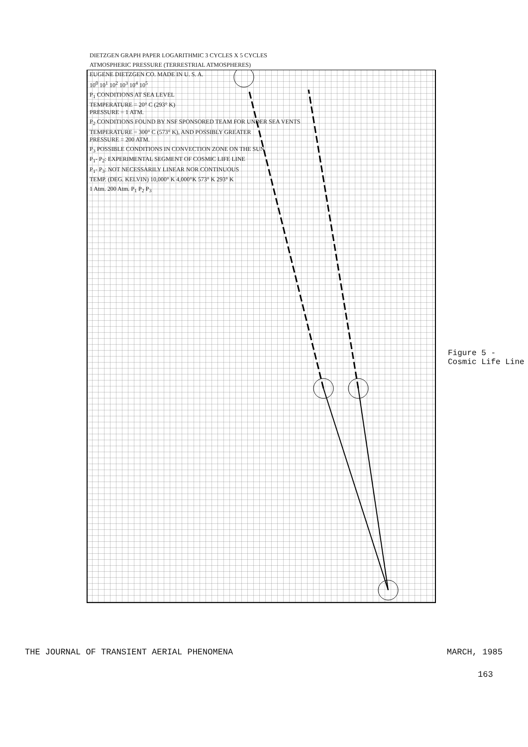DIETZGEN GRAPH PAPER LOGARITHMIC 3 CYCLES X 5 CYCLES
ATMOSPHERIC PRESSURE (TERRESTRIAL ATMOSPHERES)
EUGENE DIETZGEN CO. MADE IN U. S. A.
10<sup>0</sup> 10<sup>1</sup> 10<sup>2</sup> 10<sup>3</sup> 10<sup>4</sup> 10<sup>5</sup>
P<sub>1</sub> CONDITIONS AT SEA LEVEL
TEMPERATURE = 20° C (293° K)
PRESSURE = 1 ATM.
P<sub>2</sub> CONDITIONS FOUND BY NSF SPONSORED TEAM FOR UNDER SEA VENTS
TEMPERATURE = 300° C (573° K), AND POSSIBLY GREATER
PRESSURE = 200 ATM.
P<sub>3</sub> POSSIBLE CONDITIONS IN CONVECTION ZONE ON THE SUN
P<sub>1</sub>- P<sub>2</sub>: EXPERIMENTAL SEGMENT OF COSMIC LIFE LINE
P<sub>1</sub>- P<sub>3</sub>: NOT NECESSARILY LINEAR NOR CONTINUOUS
TEMP. (DEG. KELVIN) 10,000° K 4,000°K 573° K 293° K
1 Atm. 200 Atm. P<sub>1</sub> P<sub>2</sub> P<sub>3</sub>
Figure 5 - Cosmic Life Line
THE JOURNAL OF TRANSIENT AERIAL PHENOMENA MARCH, 1985
163